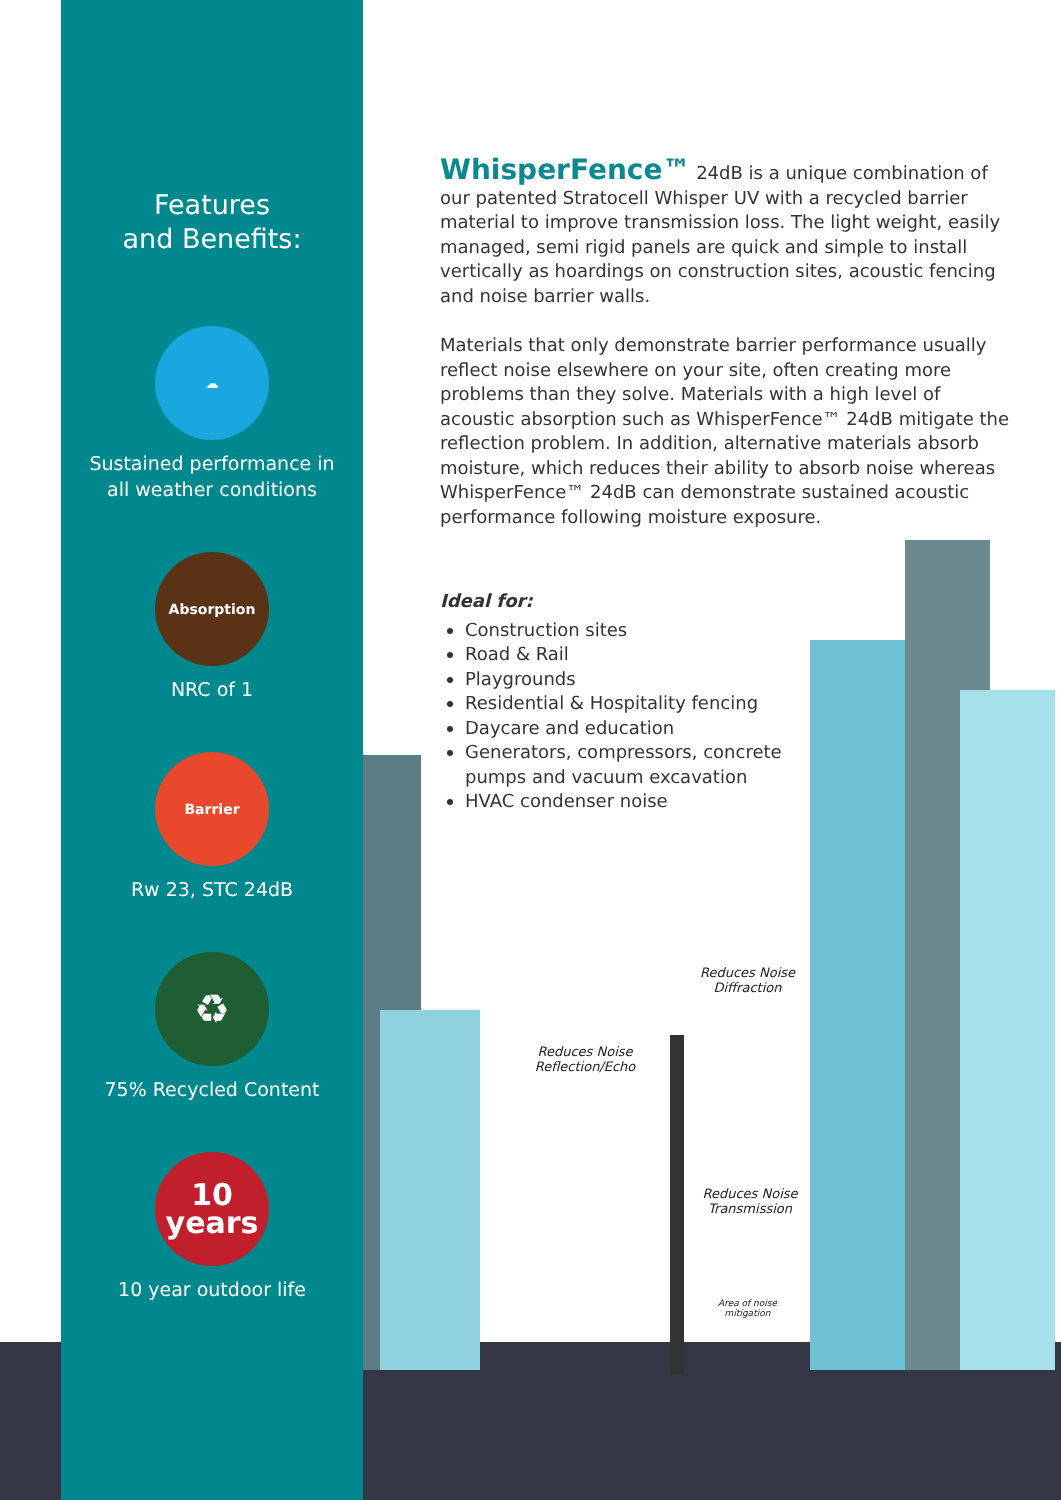Features
and Benefits:
☁
Sustained performance in
all weather conditions
Absorption
NRC of 1
Barrier
Rw 23, STC 24dB
♻
75% Recycled Content
10
years
10 year outdoor life
WhisperFence™ 24dB is a unique combination of our patented Stratocell Whisper UV with a recycled barrier material to improve transmission loss. The light weight, easily managed, semi rigid panels are quick and simple to install vertically as hoardings on construction sites, acoustic fencing and noise barrier walls.
Materials that only demonstrate barrier performance usually reflect noise elsewhere on your site, often creating more problems than they solve. Materials with a high level of acoustic absorption such as WhisperFence™ 24dB mitigate the reflection problem. In addition, alternative materials absorb moisture, which reduces their ability to absorb noise whereas WhisperFence™ 24dB can demonstrate sustained acoustic performance following moisture exposure.
Ideal for:
Construction sites
Road & Rail
Playgrounds
Residential & Hospitality fencing
Daycare and education
Generators, compressors, concrete pumps and vacuum excavation
HVAC condenser noise
Reduces Noise
Diffraction
Reduces Noise
Reflection/Echo
Reduces Noise
Transmission
Area of noise
mitigation